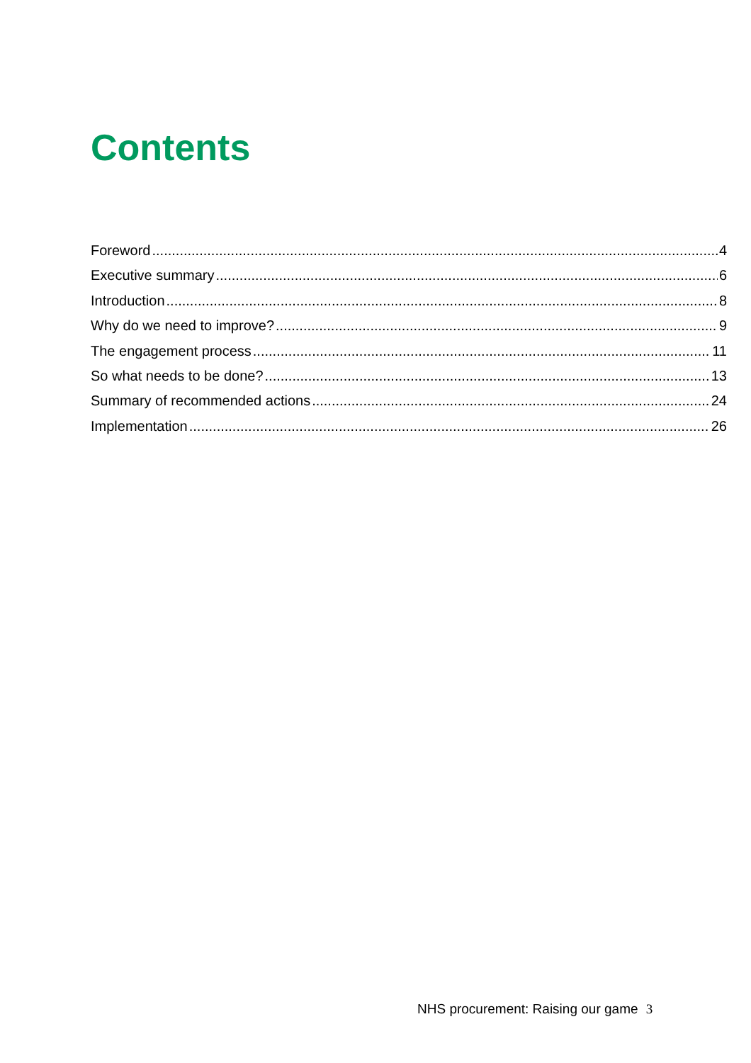Contents
Foreword 4
Executive summary 6
Introduction 8
Why do we need to improve? 9
The engagement process 11
So what needs to be done? 13
Summary of recommended actions 24
Implementation 26
NHS procurement: Raising our game 3